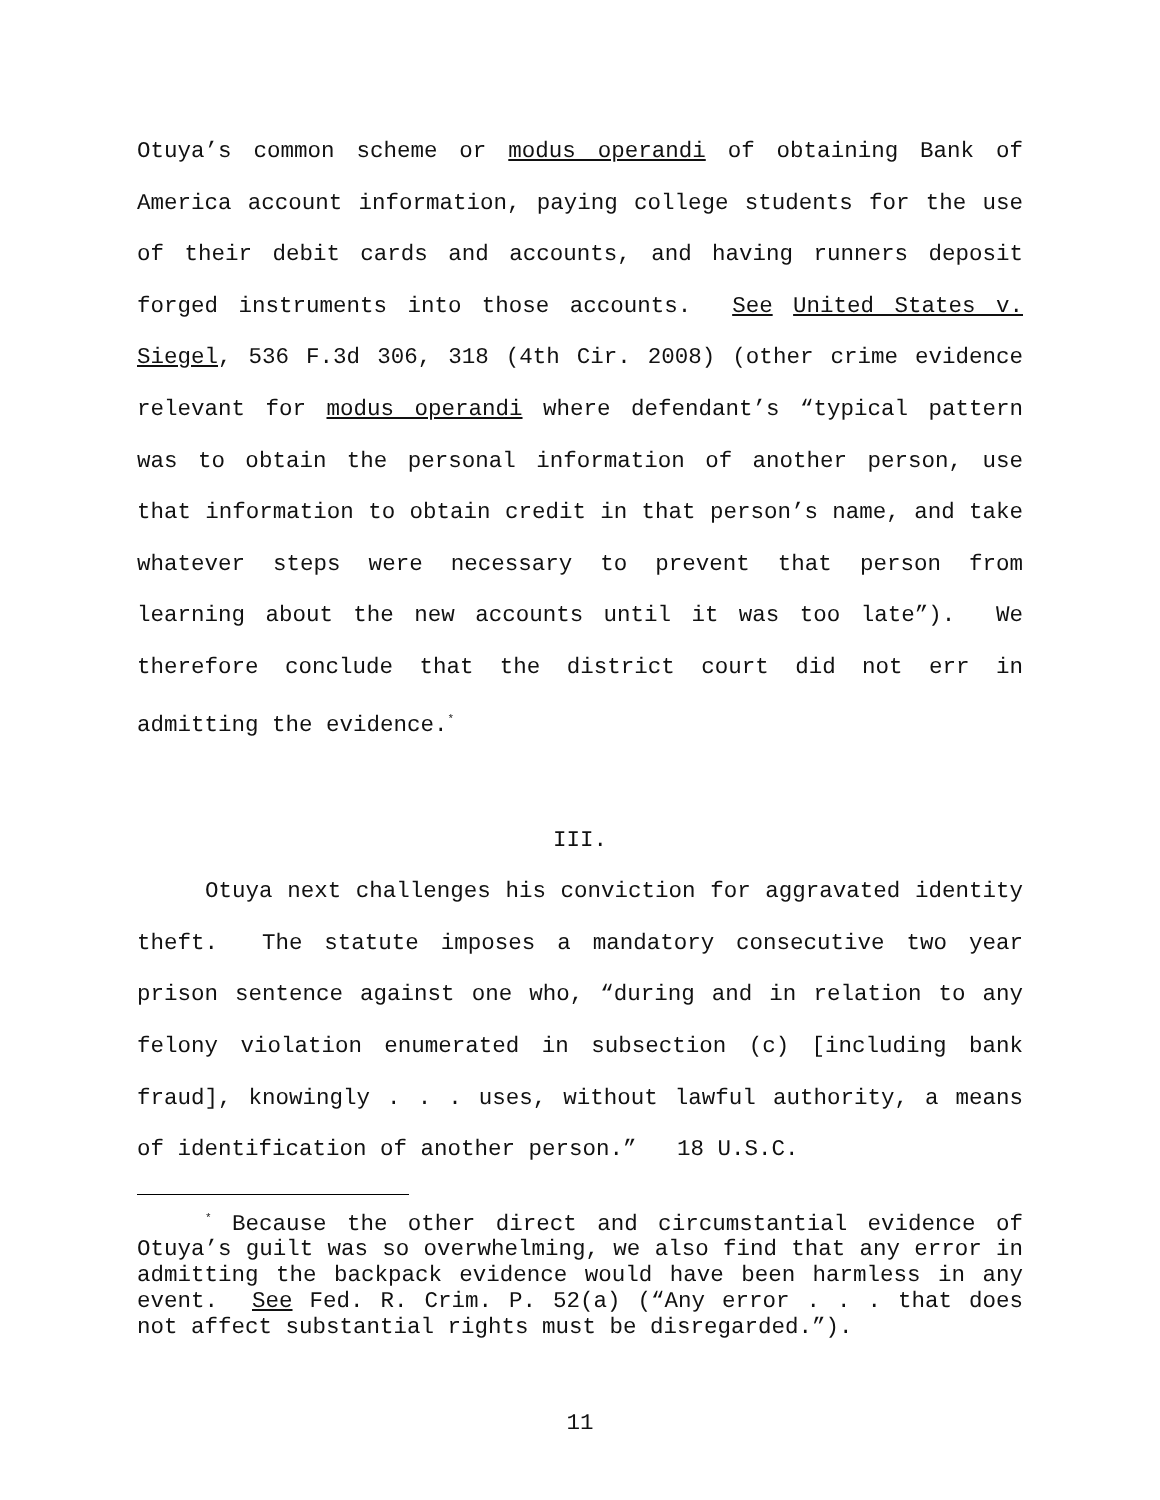Otuya’s common scheme or modus operandi of obtaining Bank of America account information, paying college students for the use of their debit cards and accounts, and having runners deposit forged instruments into those accounts. See United States v. Siegel, 536 F.3d 306, 318 (4th Cir. 2008) (other crime evidence relevant for modus operandi where defendant’s “typical pattern was to obtain the personal information of another person, use that information to obtain credit in that person’s name, and take whatever steps were necessary to prevent that person from learning about the new accounts until it was too late”). We therefore conclude that the district court did not err in admitting the evidence.<sup>*</sup>
III.
Otuya next challenges his conviction for aggravated identity theft. The statute imposes a mandatory consecutive two year prison sentence against one who, “during and in relation to any felony violation enumerated in subsection (c) [including bank fraud], knowingly . . . uses, without lawful authority, a means of identification of another person.” 18 U.S.C.
<sup>*</sup> Because the other direct and circumstantial evidence of Otuya’s guilt was so overwhelming, we also find that any error in admitting the backpack evidence would have been harmless in any event. See Fed. R. Crim. P. 52(a) (“Any error . . . that does not affect substantial rights must be disregarded.”).
11